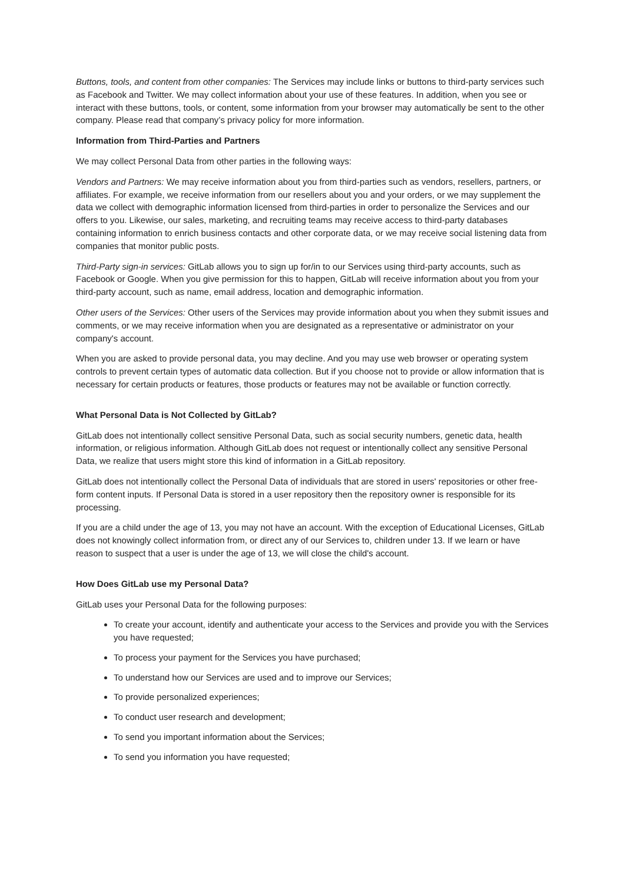Buttons, tools, and content from other companies: The Services may include links or buttons to third-party services such as Facebook and Twitter. We may collect information about your use of these features. In addition, when you see or interact with these buttons, tools, or content, some information from your browser may automatically be sent to the other company. Please read that company’s privacy policy for more information.
Information from Third-Parties and Partners
We may collect Personal Data from other parties in the following ways:
Vendors and Partners: We may receive information about you from third-parties such as vendors, resellers, partners, or affiliates. For example, we receive information from our resellers about you and your orders, or we may supplement the data we collect with demographic information licensed from third-parties in order to personalize the Services and our offers to you. Likewise, our sales, marketing, and recruiting teams may receive access to third-party databases containing information to enrich business contacts and other corporate data, or we may receive social listening data from companies that monitor public posts.
Third-Party sign-in services: GitLab allows you to sign up for/in to our Services using third-party accounts, such as Facebook or Google. When you give permission for this to happen, GitLab will receive information about you from your third-party account, such as name, email address, location and demographic information.
Other users of the Services: Other users of the Services may provide information about you when they submit issues and comments, or we may receive information when you are designated as a representative or administrator on your company's account.
When you are asked to provide personal data, you may decline. And you may use web browser or operating system controls to prevent certain types of automatic data collection. But if you choose not to provide or allow information that is necessary for certain products or features, those products or features may not be available or function correctly.
What Personal Data is Not Collected by GitLab?
GitLab does not intentionally collect sensitive Personal Data, such as social security numbers, genetic data, health information, or religious information. Although GitLab does not request or intentionally collect any sensitive Personal Data, we realize that users might store this kind of information in a GitLab repository.
GitLab does not intentionally collect the Personal Data of individuals that are stored in users' repositories or other free-form content inputs. If Personal Data is stored in a user repository then the repository owner is responsible for its processing.
If you are a child under the age of 13, you may not have an account. With the exception of Educational Licenses, GitLab does not knowingly collect information from, or direct any of our Services to, children under 13. If we learn or have reason to suspect that a user is under the age of 13, we will close the child's account.
How Does GitLab use my Personal Data?
GitLab uses your Personal Data for the following purposes:
To create your account, identify and authenticate your access to the Services and provide you with the Services you have requested;
To process your payment for the Services you have purchased;
To understand how our Services are used and to improve our Services;
To provide personalized experiences;
To conduct user research and development;
To send you important information about the Services;
To send you information you have requested;